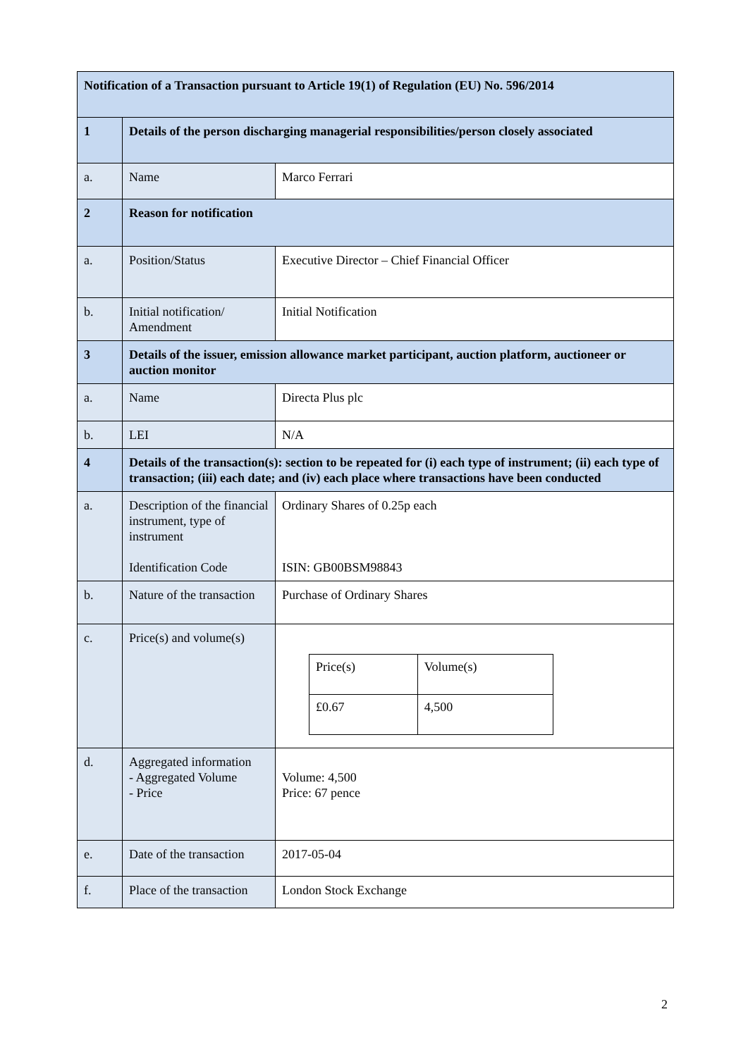| Notification of a Transaction pursuant to Article 19(1) of Regulation (EU) No. 596/2014 | | |
| 1 | Details of the person discharging managerial responsibilities/person closely associated | |
| a. | Name | Marco Ferrari |
| 2 | Reason for notification | |
| a. | Position/Status | Executive Director – Chief Financial Officer |
| b. | Initial notification/ Amendment | Initial Notification |
| 3 | Details of the issuer, emission allowance market participant, auction platform, auctioneer or auction monitor | |
| a. | Name | Directa Plus plc |
| b. | LEI | N/A |
| 4 | Details of the transaction(s): section to be repeated for (i) each type of instrument; (ii) each type of transaction; (iii) each date; and (iv) each place where transactions have been conducted | |
| a. | Description of the financial instrument, type of instrument Identification Code | Ordinary Shares of 0.25p each ISIN: GB00BSM98843 |
| b. | Nature of the transaction | Purchase of Ordinary Shares |
| c. | Price(s) and volume(s) | / Price(s) / Volume(s) / / £0.67 / 4,500 / |
| d. | Aggregated information - Aggregated Volume - Price | Volume: 4,500 Price: 67 pence |
| e. | Date of the transaction | 2017-05-04 |
| f. | Place of the transaction | London Stock Exchange |
2